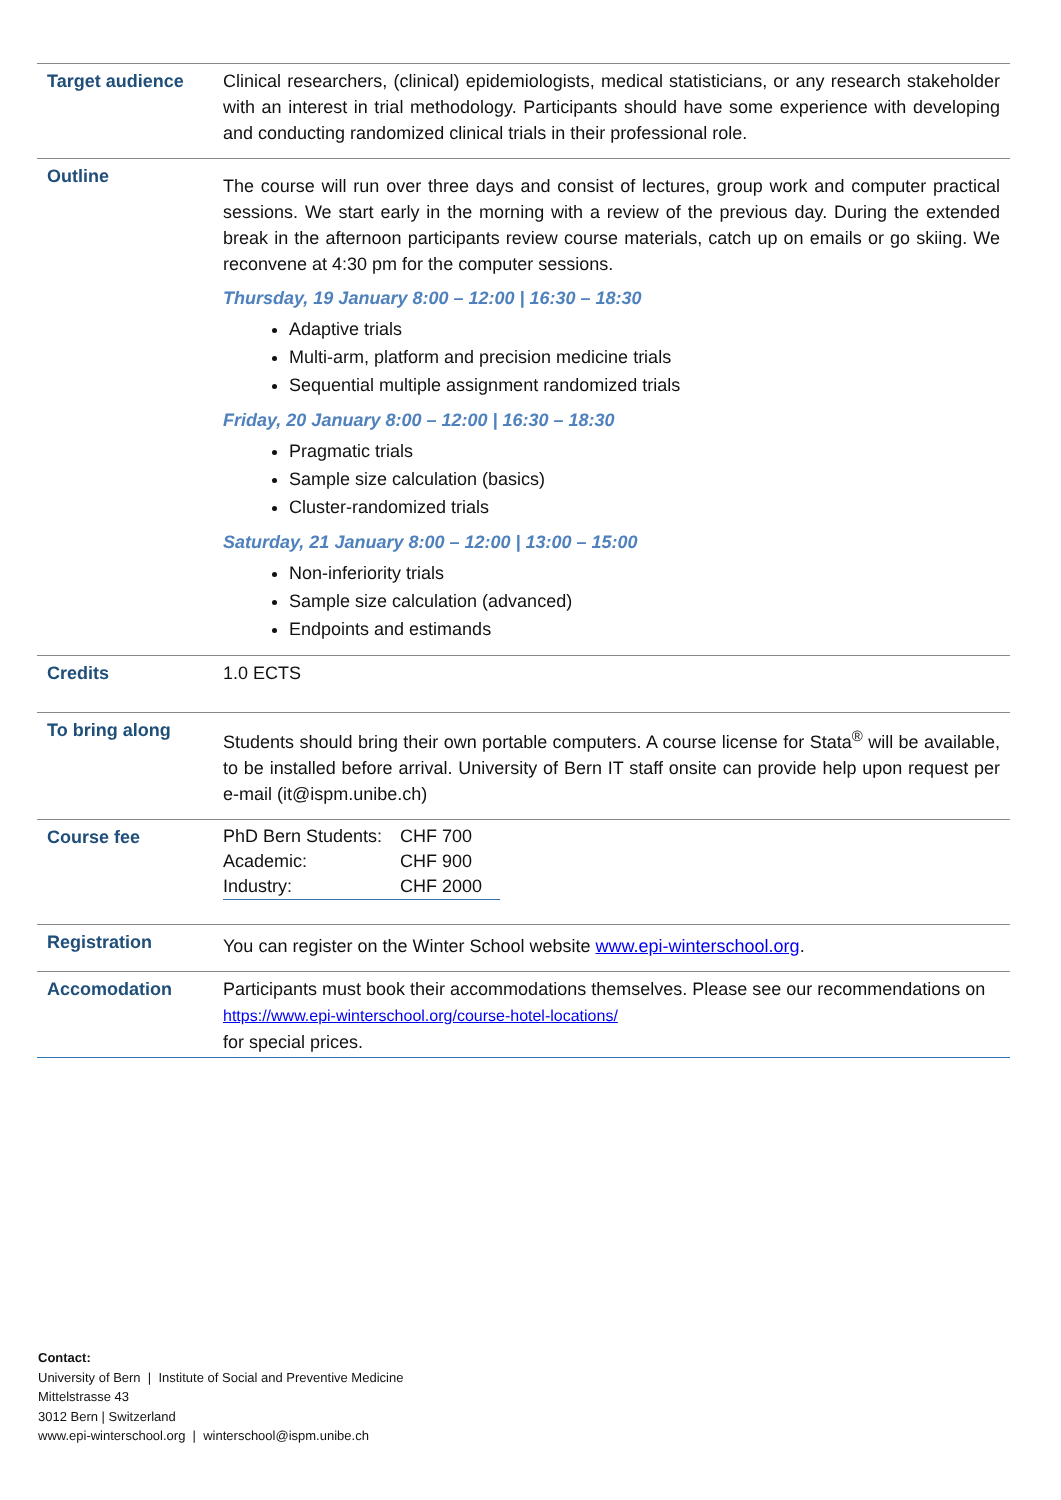| Target audience | Clinical researchers, (clinical) epidemiologists, medical statisticians, or any research stakeholder with an interest in trial methodology. Participants should have some experience with developing and conducting randomized clinical trials in their professional role. |
| Outline | The course will run over three days and consist of lectures, group work and computer practical sessions. We start early in the morning with a review of the previous day. During the extended break in the afternoon participants review course materials, catch up on emails or go skiing. We reconvene at 4:30 pm for the computer sessions. Thursday, 19 January 8:00 – 12:00 / 16:30 – 18:30 Adaptive trials Multi-arm, platform and precision medicine trials Sequential multiple assignment randomized trials Friday, 20 January 8:00 – 12:00 / 16:30 – 18:30 Pragmatic trials Sample size calculation (basics) Cluster-randomized trials Saturday, 21 January 8:00 – 12:00 / 13:00 – 15:00 Non-inferiority trials Sample size calculation (advanced) Endpoints and estimands |
| Credits | 1.0 ECTS |
| To bring along | Students should bring their own portable computers. A course license for Stata<sup>®</sup> will be available, to be installed before arrival. University of Bern IT staff onsite can provide help upon request per e-mail (it@ispm.unibe.ch) |
| Course fee | / PhD Bern Students: / CHF 700 / / Academic: / CHF 900 / / Industry: / CHF 2000 / |
| Registration | You can register on the Winter School website www.epi-winterschool.org . |
| Accomodation | Participants must book their accommodations themselves. Please see our recommendations on https://www.epi-winterschool.org/course-hotel-locations/ for special prices. |
Contact:
University of Bern | Institute of Social and Preventive Medicine
Mittelstrasse 43
3012 Bern | Switzerland
www.epi-winterschool.org | winterschool@ispm.unibe.ch